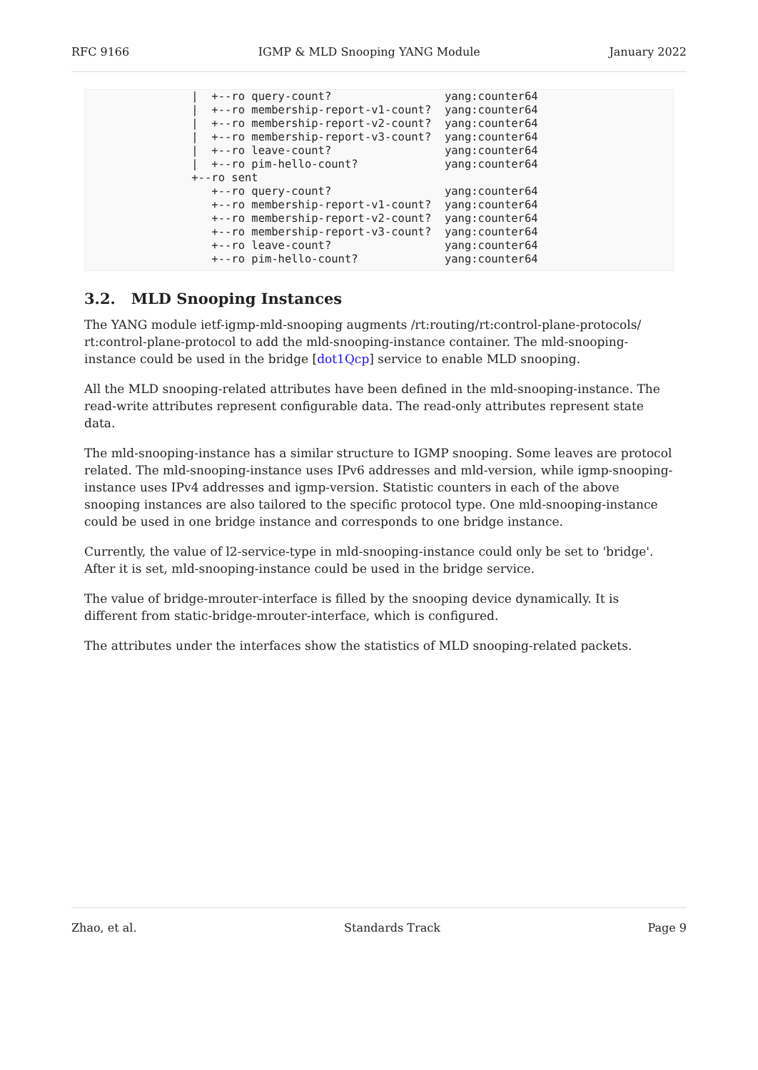RFC 9166 IGMP & MLD Snooping YANG Module January 2022
                |  +--ro query-count?                 yang:counter64
                |  +--ro membership-report-v1-count?  yang:counter64
                |  +--ro membership-report-v2-count?  yang:counter64
                |  +--ro membership-report-v3-count?  yang:counter64
                |  +--ro leave-count?                 yang:counter64
                |  +--ro pim-hello-count?             yang:counter64
                +--ro sent
                   +--ro query-count?                 yang:counter64
                   +--ro membership-report-v1-count?  yang:counter64
                   +--ro membership-report-v2-count?  yang:counter64
                   +--ro membership-report-v3-count?  yang:counter64
                   +--ro leave-count?                 yang:counter64
                   +--ro pim-hello-count?             yang:counter64
3.2. MLD Snooping Instances
The YANG module ietf-igmp-mld-snooping augments /rt:routing/rt:control-plane-protocols/ rt:control-plane-protocol to add the mld-snooping-instance container. The mld-snooping-instance could be used in the bridge [dot1Qcp] service to enable MLD snooping.
All the MLD snooping-related attributes have been defined in the mld-snooping-instance. The read-write attributes represent configurable data. The read-only attributes represent state data.
The mld-snooping-instance has a similar structure to IGMP snooping. Some leaves are protocol related. The mld-snooping-instance uses IPv6 addresses and mld-version, while igmp-snooping-instance uses IPv4 addresses and igmp-version. Statistic counters in each of the above snooping instances are also tailored to the specific protocol type. One mld-snooping-instance could be used in one bridge instance and corresponds to one bridge instance.
Currently, the value of l2-service-type in mld-snooping-instance could only be set to 'bridge'. After it is set, mld-snooping-instance could be used in the bridge service.
The value of bridge-mrouter-interface is filled by the snooping device dynamically. It is different from static-bridge-mrouter-interface, which is configured.
The attributes under the interfaces show the statistics of MLD snooping-related packets.
Zhao, et al. Standards Track Page 9